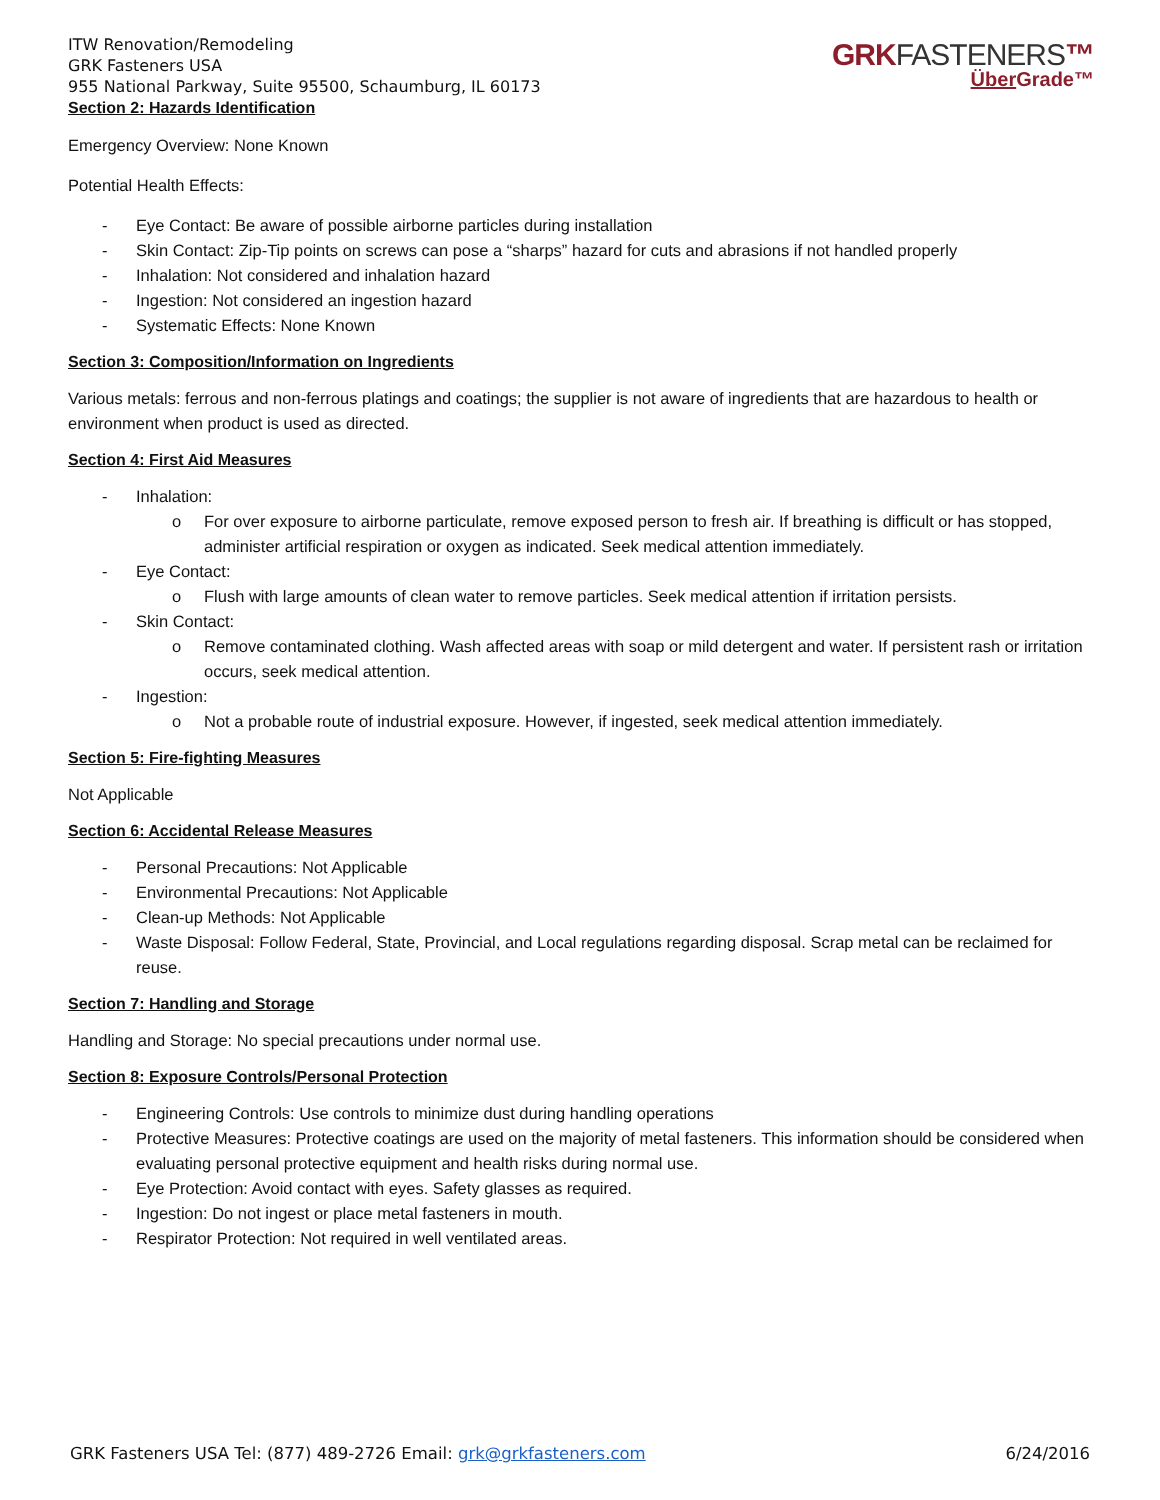ITW Renovation/Remodeling
GRK Fasteners USA
955 National Parkway, Suite 95500, Schaumburg, IL 60173
Section 2: Hazards Identification
GRKFASTENERS™
Über Grade™
Emergency Overview: None Known
Potential Health Effects:
- Eye Contact: Be aware of possible airborne particles during installation
- Skin Contact: Zip-Tip points on screws can pose a “sharps” hazard for cuts and abrasions if not handled properly
- Inhalation: Not considered and inhalation hazard
- Ingestion: Not considered an ingestion hazard
- Systematic Effects: None Known
Section 3: Composition/Information on Ingredients
Various metals: ferrous and non-ferrous platings and coatings; the supplier is not aware of ingredients that are hazardous to health or environment when product is used as directed.
Section 4: First Aid Measures
- Inhalation:
o For over exposure to airborne particulate, remove exposed person to fresh air. If breathing is difficult or has stopped, administer artificial respiration or oxygen as indicated. Seek medical attention immediately.
- Eye Contact:
o Flush with large amounts of clean water to remove particles. Seek medical attention if irritation persists.
- Skin Contact:
o Remove contaminated clothing. Wash affected areas with soap or mild detergent and water. If persistent rash or irritation occurs, seek medical attention.
- Ingestion:
o Not a probable route of industrial exposure. However, if ingested, seek medical attention immediately.
Section 5: Fire-fighting Measures
Not Applicable
Section 6: Accidental Release Measures
- Personal Precautions: Not Applicable
- Environmental Precautions: Not Applicable
- Clean-up Methods: Not Applicable
- Waste Disposal: Follow Federal, State, Provincial, and Local regulations regarding disposal. Scrap metal can be reclaimed for reuse.
Section 7: Handling and Storage
Handling and Storage: No special precautions under normal use.
Section 8: Exposure Controls/Personal Protection
- Engineering Controls: Use controls to minimize dust during handling operations
- Protective Measures: Protective coatings are used on the majority of metal fasteners. This information should be considered when evaluating personal protective equipment and health risks during normal use.
- Eye Protection: Avoid contact with eyes. Safety glasses as required.
- Ingestion: Do not ingest or place metal fasteners in mouth.
- Respirator Protection: Not required in well ventilated areas.
GRK Fasteners USA Tel: (877) 489-2726 Email: grk@grkfasteners.com
6/24/2016